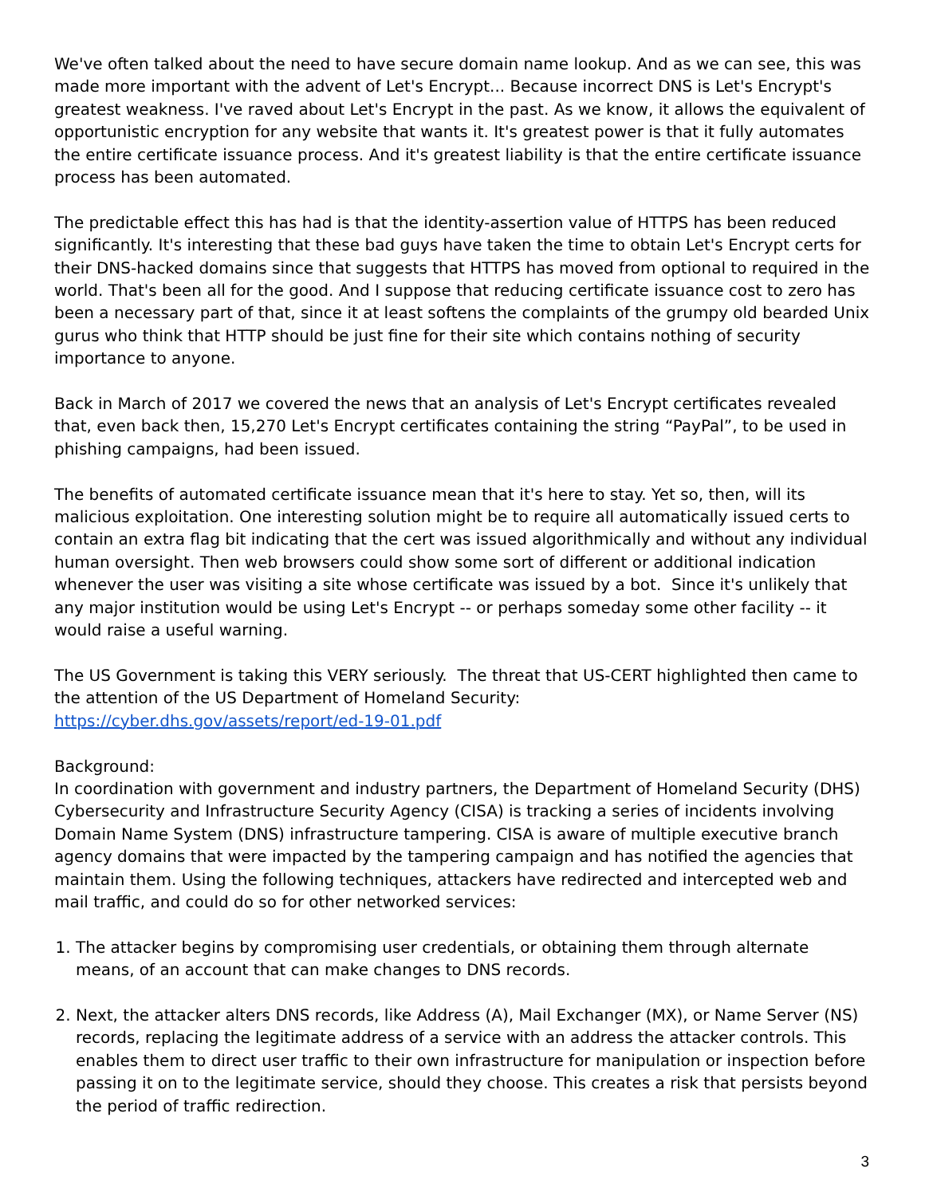We've often talked about the need to have secure domain name lookup. And as we can see, this was made more important with the advent of Let's Encrypt... Because incorrect DNS is Let's Encrypt's greatest weakness. I've raved about Let's Encrypt in the past. As we know, it allows the equivalent of opportunistic encryption for any website that wants it. It's greatest power is that it fully automates the entire certificate issuance process. And it's greatest liability is that the entire certificate issuance process has been automated.
The predictable effect this has had is that the identity-assertion value of HTTPS has been reduced significantly. It's interesting that these bad guys have taken the time to obtain Let's Encrypt certs for their DNS-hacked domains since that suggests that HTTPS has moved from optional to required in the world. That's been all for the good. And I suppose that reducing certificate issuance cost to zero has been a necessary part of that, since it at least softens the complaints of the grumpy old bearded Unix gurus who think that HTTP should be just fine for their site which contains nothing of security importance to anyone.
Back in March of 2017 we covered the news that an analysis of Let's Encrypt certificates revealed that, even back then, 15,270 Let's Encrypt certificates containing the string “PayPal”, to be used in phishing campaigns, had been issued.
The benefits of automated certificate issuance mean that it's here to stay. Yet so, then, will its malicious exploitation. One interesting solution might be to require all automatically issued certs to contain an extra flag bit indicating that the cert was issued algorithmically and without any individual human oversight. Then web browsers could show some sort of different or additional indication whenever the user was visiting a site whose certificate was issued by a bot. Since it's unlikely that any major institution would be using Let's Encrypt -- or perhaps someday some other facility -- it would raise a useful warning.
The US Government is taking this VERY seriously. The threat that US-CERT highlighted then came to the attention of the US Department of Homeland Security:
https://cyber.dhs.gov/assets/report/ed-19-01.pdf
Background:
In coordination with government and industry partners, the Department of Homeland Security (DHS) Cybersecurity and Infrastructure Security Agency (CISA) is tracking a series of incidents involving Domain Name System (DNS) infrastructure tampering. CISA is aware of multiple executive branch agency domains that were impacted by the tampering campaign and has notified the agencies that maintain them. Using the following techniques, attackers have redirected and intercepted web and mail traffic, and could do so for other networked services:
1. The attacker begins by compromising user credentials, or obtaining them through alternate means, of an account that can make changes to DNS records.
2. Next, the attacker alters DNS records, like Address (A), Mail Exchanger (MX), or Name Server (NS) records, replacing the legitimate address of a service with an address the attacker controls. This enables them to direct user traffic to their own infrastructure for manipulation or inspection before passing it on to the legitimate service, should they choose. This creates a risk that persists beyond the period of traffic redirection.
3